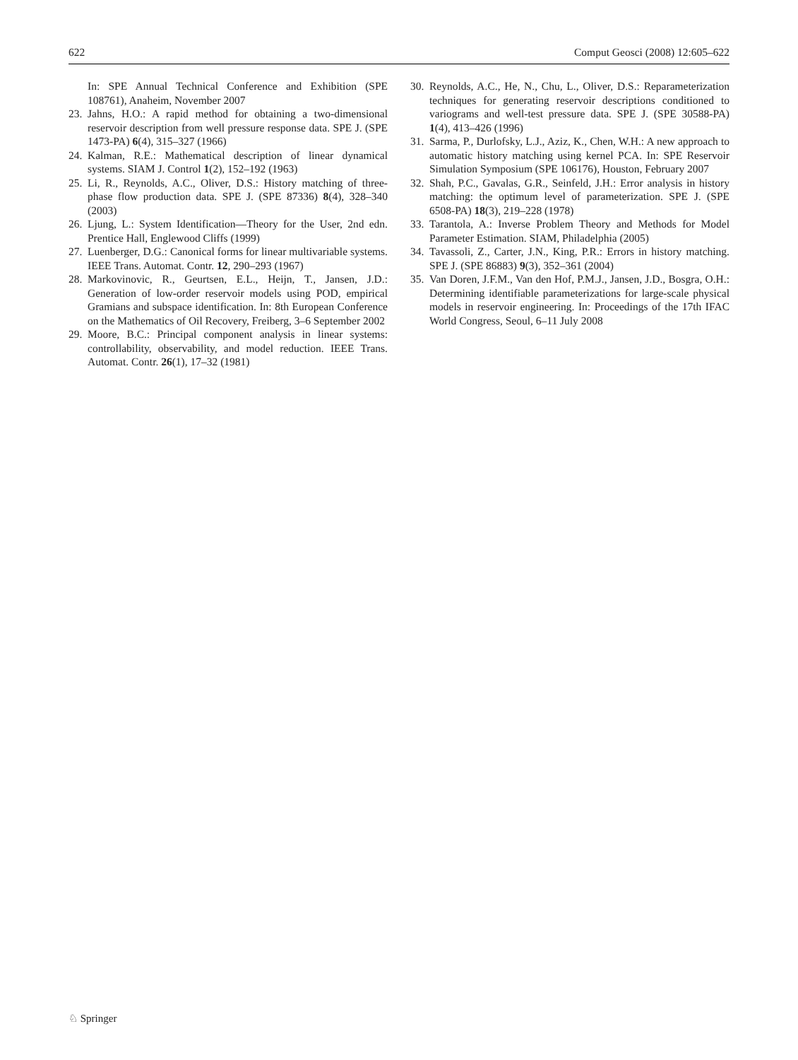622 Comput Geosci (2008) 12:605–622
In: SPE Annual Technical Conference and Exhibition (SPE 108761), Anaheim, November 2007
23. Jahns, H.O.: A rapid method for obtaining a two-dimensional reservoir description from well pressure response data. SPE J. (SPE 1473-PA) 6(4), 315–327 (1966)
24. Kalman, R.E.: Mathematical description of linear dynamical systems. SIAM J. Control 1(2), 152–192 (1963)
25. Li, R., Reynolds, A.C., Oliver, D.S.: History matching of three-phase flow production data. SPE J. (SPE 87336) 8(4), 328–340 (2003)
26. Ljung, L.: System Identification—Theory for the User, 2nd edn. Prentice Hall, Englewood Cliffs (1999)
27. Luenberger, D.G.: Canonical forms for linear multivariable systems. IEEE Trans. Automat. Contr. 12, 290–293 (1967)
28. Markovinovic, R., Geurtsen, E.L., Heijn, T., Jansen, J.D.: Generation of low-order reservoir models using POD, empirical Gramians and subspace identification. In: 8th European Conference on the Mathematics of Oil Recovery, Freiberg, 3–6 September 2002
29. Moore, B.C.: Principal component analysis in linear systems: controllability, observability, and model reduction. IEEE Trans. Automat. Contr. 26(1), 17–32 (1981)
30. Reynolds, A.C., He, N., Chu, L., Oliver, D.S.: Reparameterization techniques for generating reservoir descriptions conditioned to variograms and well-test pressure data. SPE J. (SPE 30588-PA) 1(4), 413–426 (1996)
31. Sarma, P., Durlofsky, L.J., Aziz, K., Chen, W.H.: A new approach to automatic history matching using kernel PCA. In: SPE Reservoir Simulation Symposium (SPE 106176), Houston, February 2007
32. Shah, P.C., Gavalas, G.R., Seinfeld, J.H.: Error analysis in history matching: the optimum level of parameterization. SPE J. (SPE 6508-PA) 18(3), 219–228 (1978)
33. Tarantola, A.: Inverse Problem Theory and Methods for Model Parameter Estimation. SIAM, Philadelphia (2005)
34. Tavassoli, Z., Carter, J.N., King, P.R.: Errors in history matching. SPE J. (SPE 86883) 9(3), 352–361 (2004)
35. Van Doren, J.F.M., Van den Hof, P.M.J., Jansen, J.D., Bosgra, O.H.: Determining identifiable parameterizations for large-scale physical models in reservoir engineering. In: Proceedings of the 17th IFAC World Congress, Seoul, 6–11 July 2008
♘ Springer